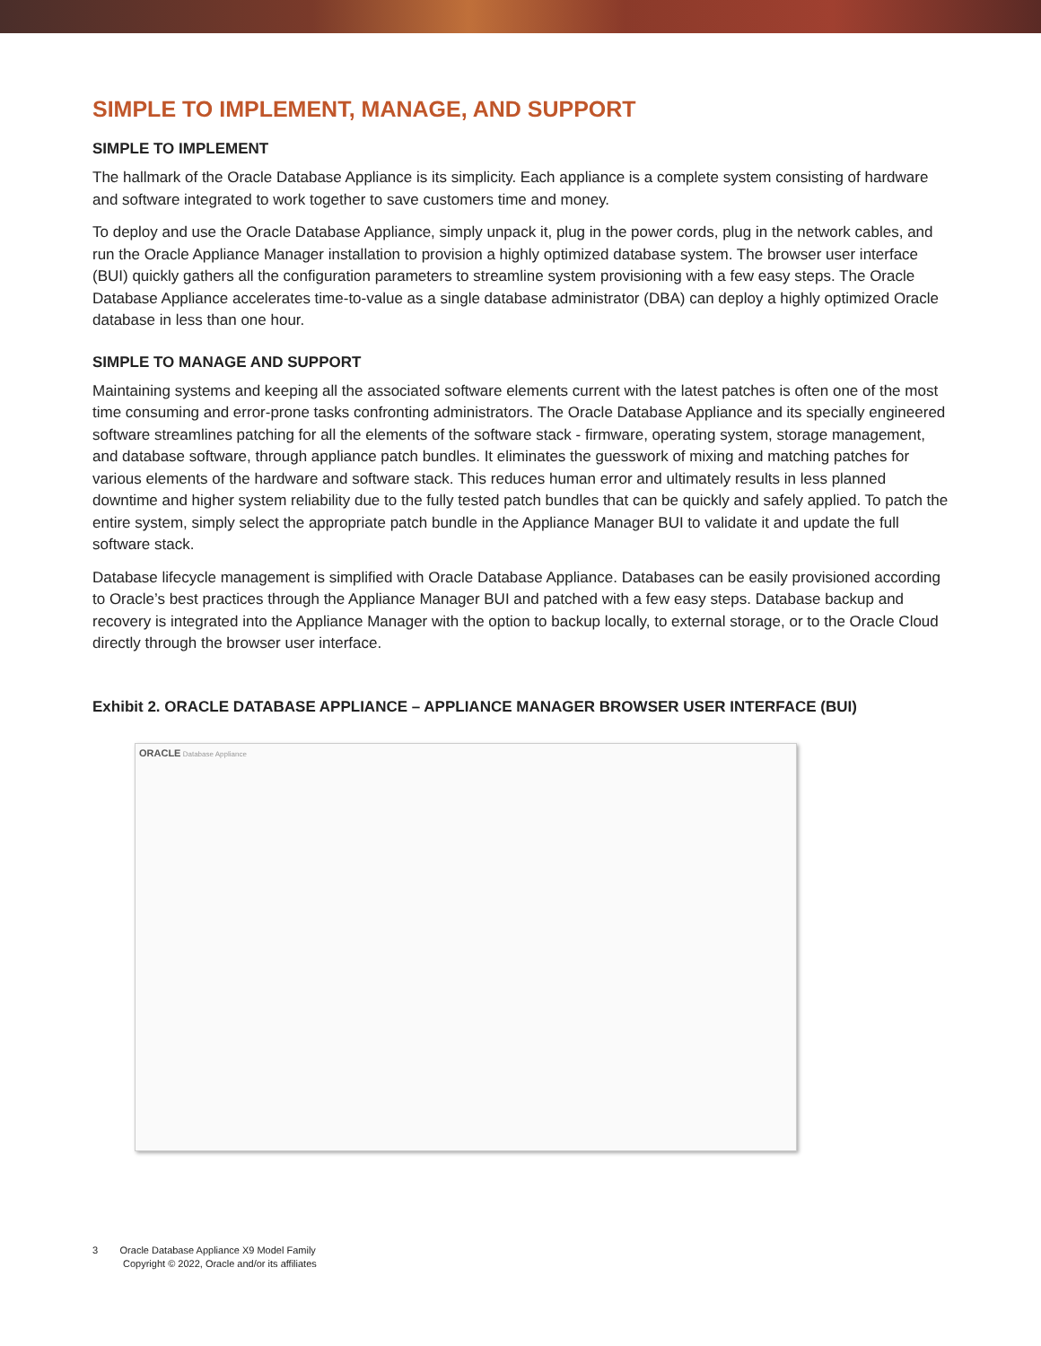SIMPLE TO IMPLEMENT, MANAGE, AND SUPPORT
SIMPLE TO IMPLEMENT
The hallmark of the Oracle Database Appliance is its simplicity. Each appliance is a complete system consisting of hardware and software integrated to work together to save customers time and money.
To deploy and use the Oracle Database Appliance, simply unpack it, plug in the power cords, plug in the network cables, and run the Oracle Appliance Manager installation to provision a highly optimized database system. The browser user interface (BUI) quickly gathers all the configuration parameters to streamline system provisioning with a few easy steps. The Oracle Database Appliance accelerates time-to-value as a single database administrator (DBA) can deploy a highly optimized Oracle database in less than one hour.
SIMPLE TO MANAGE AND SUPPORT
Maintaining systems and keeping all the associated software elements current with the latest patches is often one of the most time consuming and error-prone tasks confronting administrators. The Oracle Database Appliance and its specially engineered software streamlines patching for all the elements of the software stack - firmware, operating system, storage management, and database software, through appliance patch bundles. It eliminates the guesswork of mixing and matching patches for various elements of the hardware and software stack. This reduces human error and ultimately results in less planned downtime and higher system reliability due to the fully tested patch bundles that can be quickly and safely applied. To patch the entire system, simply select the appropriate patch bundle in the Appliance Manager BUI to validate it and update the full software stack.
Database lifecycle management is simplified with Oracle Database Appliance. Databases can be easily provisioned according to Oracle’s best practices through the Appliance Manager BUI and patched with a few easy steps. Database backup and recovery is integrated into the Appliance Manager with the option to backup locally, to external storage, or to the Oracle Cloud directly through the browser user interface.
Exhibit 2. ORACLE DATABASE APPLIANCE – APPLIANCE MANAGER BROWSER USER INTERFACE (BUI)
ORACLE Database Appliance
3 Oracle Database Appliance X9 Model Family
Copyright © 2022, Oracle and/or its affiliates